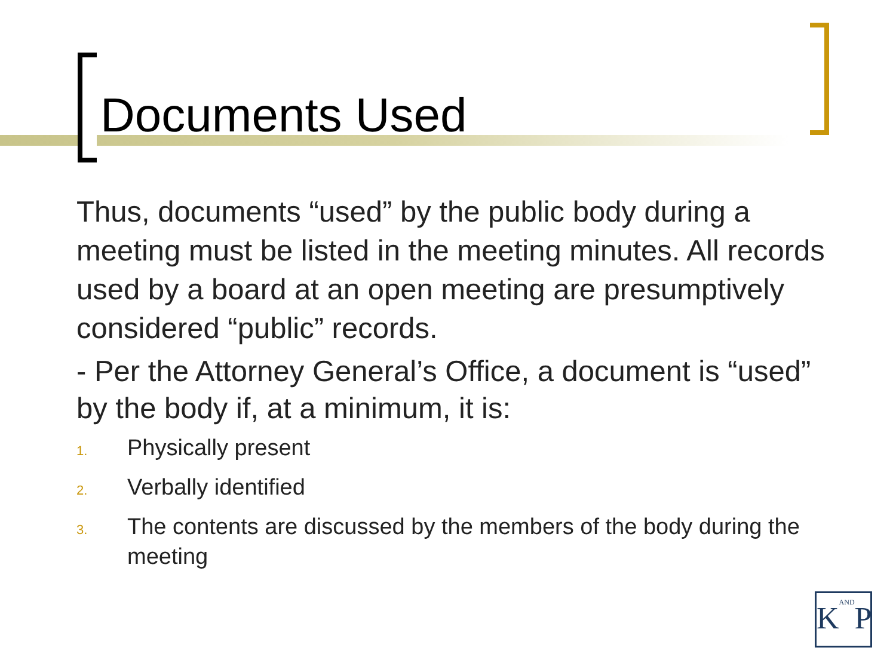Documents Used
Thus, documents “used” by the public body during a meeting must be listed in the meeting minutes. All records used by a board at an open meeting are presumptively considered “public” records.
- Per the Attorney General’s Office, a document is “used” by the body if, at a minimum, it is:
1.
Physically present
2.
Verbally identified
3.
The contents are discussed by the members of the body during the meeting
KANDP